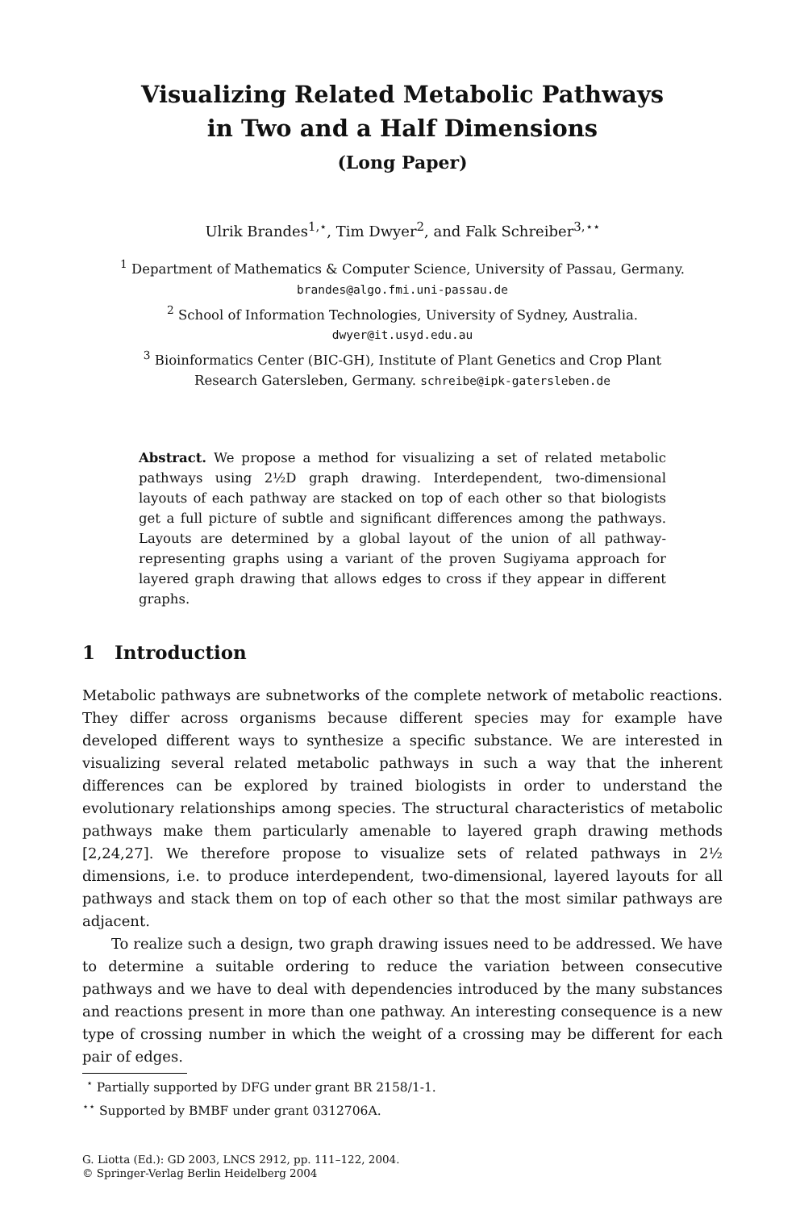Visualizing Related Metabolic Pathways
in Two and a Half Dimensions
(Long Paper)
Ulrik Brandes<sup>1,⋆</sup>, Tim Dwyer<sup>2</sup>, and Falk Schreiber<sup>3,⋆⋆</sup>
<sup>1</sup> Department of Mathematics & Computer Science, University of Passau, Germany.
brandes@algo.fmi.uni-passau.de
<sup>2</sup> School of Information Technologies, University of Sydney, Australia.
dwyer@it.usyd.edu.au
<sup>3</sup> Bioinformatics Center (BIC-GH), Institute of Plant Genetics and Crop Plant
Research Gatersleben, Germany. schreibe@ipk-gatersleben.de
Abstract. We propose a method for visualizing a set of related metabolic pathways using 2½D graph drawing. Interdependent, two-dimensional layouts of each pathway are stacked on top of each other so that biologists get a full picture of subtle and significant differences among the pathways. Layouts are determined by a global layout of the union of all pathway-representing graphs using a variant of the proven Sugiyama approach for layered graph drawing that allows edges to cross if they appear in different graphs.
1 Introduction
Metabolic pathways are subnetworks of the complete network of metabolic reactions. They differ across organisms because different species may for example have developed different ways to synthesize a specific substance. We are interested in visualizing several related metabolic pathways in such a way that the inherent differences can be explored by trained biologists in order to understand the evolutionary relationships among species. The structural characteristics of metabolic pathways make them particularly amenable to layered graph drawing methods [2,24,27]. We therefore propose to visualize sets of related pathways in 2½ dimensions, i.e. to produce interdependent, two-dimensional, layered layouts for all pathways and stack them on top of each other so that the most similar pathways are adjacent.
To realize such a design, two graph drawing issues need to be addressed. We have to determine a suitable ordering to reduce the variation between consecutive pathways and we have to deal with dependencies introduced by the many substances and reactions present in more than one pathway. An interesting consequence is a new type of crossing number in which the weight of a crossing may be different for each pair of edges.
<sup>⋆</sup> Partially supported by DFG under grant BR 2158/1-1.
<sup>⋆⋆</sup> Supported by BMBF under grant 0312706A.
G. Liotta (Ed.): GD 2003, LNCS 2912, pp. 111–122, 2004.
© Springer-Verlag Berlin Heidelberg 2004